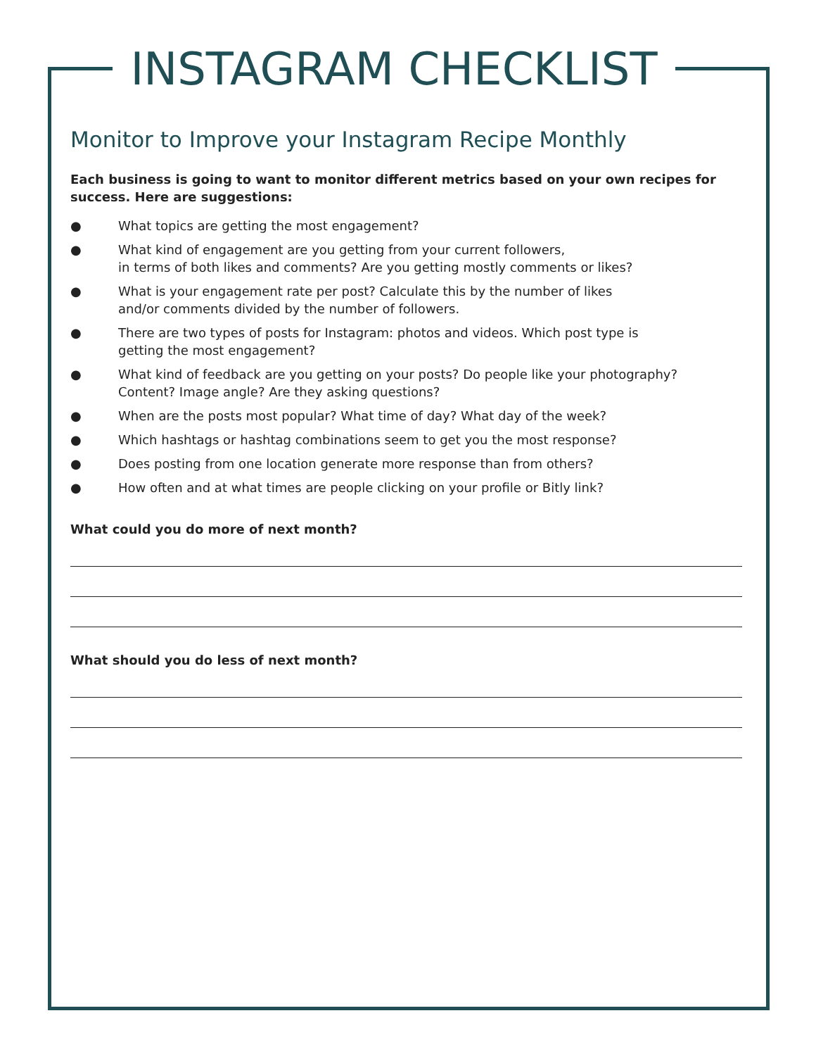INSTAGRAM CHECKLIST
Monitor to Improve your Instagram Recipe Monthly
Each business is going to want to monitor different metrics based on your own recipes for success. Here are suggestions:
● What topics are getting the most engagement?
● What kind of engagement are you getting from your current followers,
in terms of both likes and comments? Are you getting mostly comments or likes?
● What is your engagement rate per post? Calculate this by the number of likes
and/or comments divided by the number of followers.
● There are two types of posts for Instagram: photos and videos. Which post type is
getting the most engagement?
● What kind of feedback are you getting on your posts? Do people like your photography?
Content? Image angle? Are they asking questions?
● When are the posts most popular? What time of day? What day of the week?
● Which hashtags or hashtag combinations seem to get you the most response?
● Does posting from one location generate more response than from others?
● How often and at what times are people clicking on your profile or Bitly link?
What could you do more of next month?
What should you do less of next month?